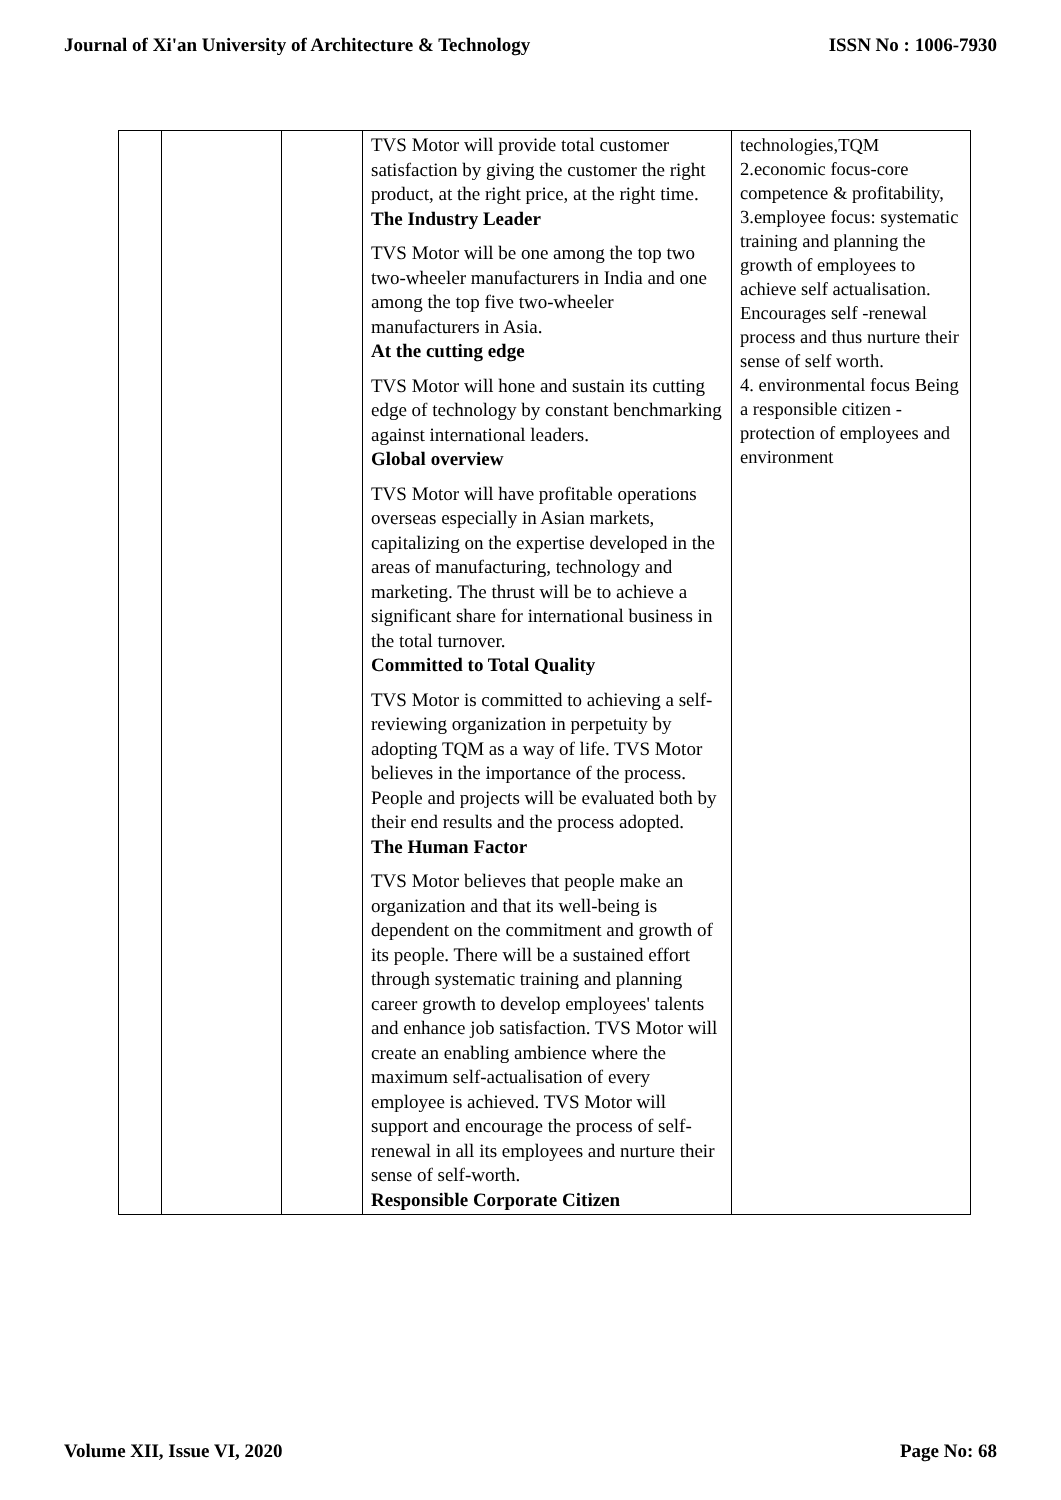Journal of Xi'an University of Architecture & Technology ISSN No : 1006-7930
| | | | TVS Motor will provide total customer satisfaction by giving the customer the right product, at the right price, at the right time. The Industry Leader TVS Motor will be one among the top two two-wheeler manufacturers in India and one among the top five two-wheeler manufacturers in Asia. At the cutting edge TVS Motor will hone and sustain its cutting edge of technology by constant benchmarking against international leaders. Global overview TVS Motor will have profitable operations overseas especially in Asian markets, capitalizing on the expertise developed in the areas of manufacturing, technology and marketing. The thrust will be to achieve a significant share for international business in the total turnover. Committed to Total Quality TVS Motor is committed to achieving a self-reviewing organization in perpetuity by adopting TQM as a way of life. TVS Motor believes in the importance of the process. People and projects will be evaluated both by their end results and the process adopted. The Human Factor TVS Motor believes that people make an organization and that its well-being is dependent on the commitment and growth of its people. There will be a sustained effort through systematic training and planning career growth to develop employees' talents and enhance job satisfaction. TVS Motor will create an enabling ambience where the maximum self-actualisation of every employee is achieved. TVS Motor will support and encourage the process of self-renewal in all its employees and nurture their sense of self-worth. Responsible Corporate Citizen | technologies,TQM 2.economic focus-core competence & profitability, 3.employee focus: systematic training and planning the growth of employees to achieve self actualisation. Encourages self -renewal process and thus nurture their sense of self worth. 4. environmental focus Being a responsible citizen -protection of employees and environment |
Volume XII, Issue VI, 2020 Page No: 68